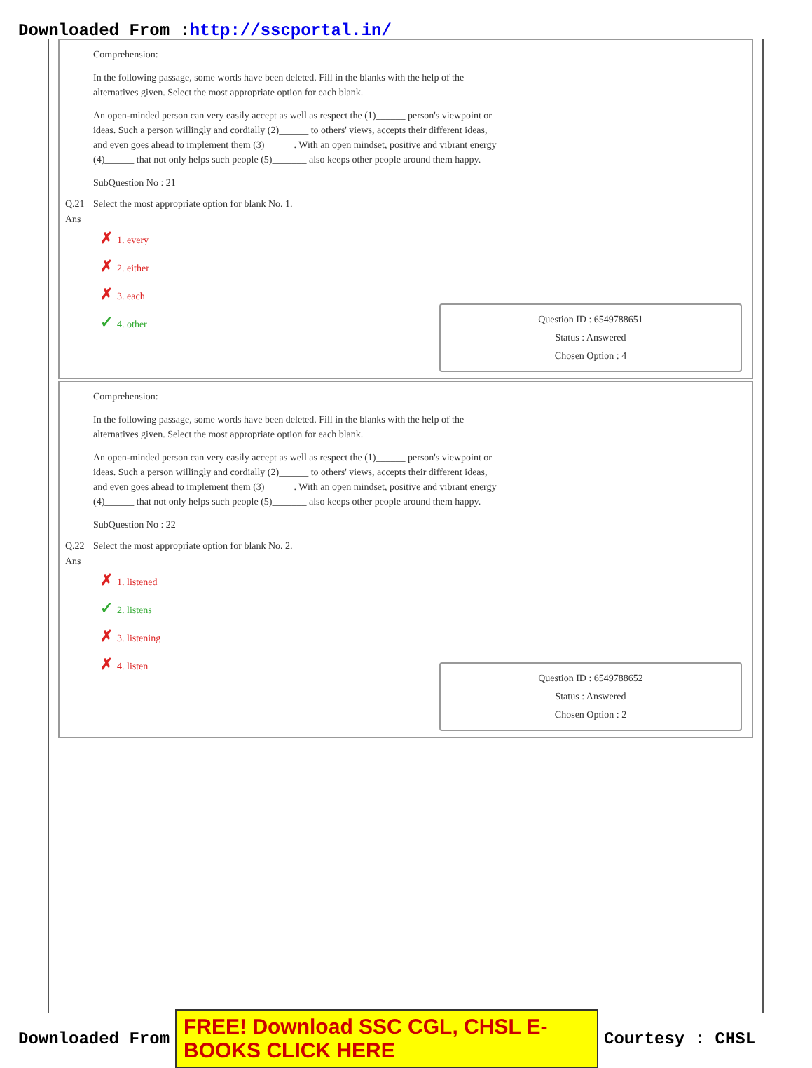Downloaded From :http://sscportal.in/
Comprehension:
In the following passage, some words have been deleted. Fill in the blanks with the help of the
alternatives given. Select the most appropriate option for each blank.
An open-minded person can very easily accept as well as respect the (1)______ person's viewpoint or
ideas. Such a person willingly and cordially (2)______ to others' views, accepts their different ideas,
and even goes ahead to implement them (3)______. With an open mindset, positive and vibrant energy
(4)______ that not only helps such people (5)_______ also keeps other people around them happy.
SubQuestion No : 21
Q.21 Select the most appropriate option for blank No. 1.
Ans
✗ 1. every
✗ 2. either
✗ 3. each
✓ 4. other
Question ID : 6549788651
Status : Answered
Chosen Option : 4
Comprehension:
In the following passage, some words have been deleted. Fill in the blanks with the help of the
alternatives given. Select the most appropriate option for each blank.
An open-minded person can very easily accept as well as respect the (1)______ person's viewpoint or
ideas. Such a person willingly and cordially (2)______ to others' views, accepts their different ideas,
and even goes ahead to implement them (3)______. With an open mindset, positive and vibrant energy
(4)______ that not only helps such people (5)_______ also keeps other people around them happy.
SubQuestion No : 22
Q.22 Select the most appropriate option for blank No. 2.
Ans
✗ 1. listened
✓ 2. listens
✗ 3. listening
✗ 4. listen
Question ID : 6549788652
Status : Answered
Chosen Option : 2
Downloaded From FREE! Download SSC CGL, CHSL E-BOOKS CLICK HERE Courtesy : CHSL